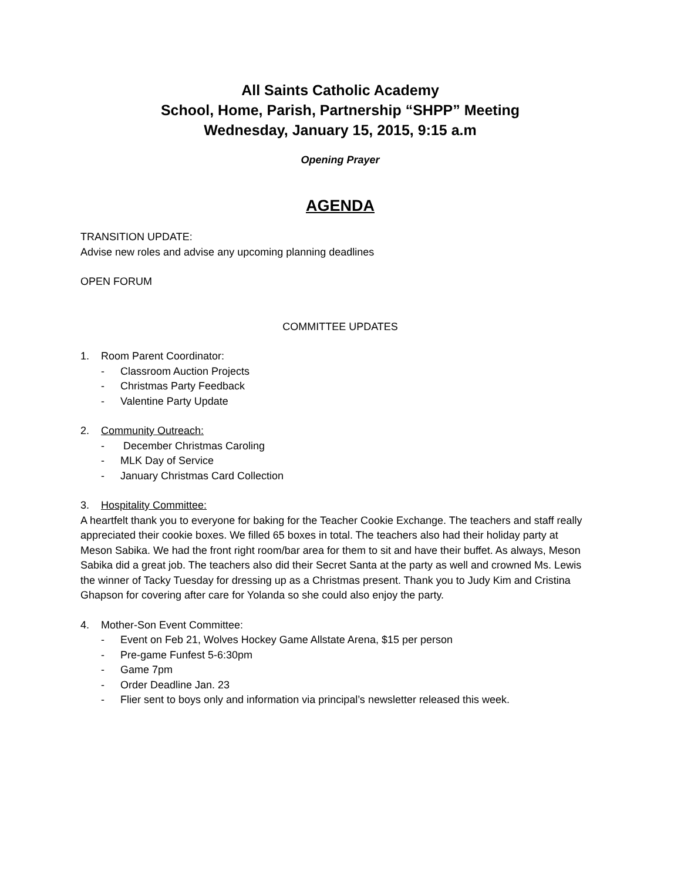All Saints Catholic Academy
School, Home, Parish, Partnership “SHPP” Meeting
Wednesday, January 15, 2015, 9:15 a.m
Opening Prayer
AGENDA
TRANSITION UPDATE:
Advise new roles and advise any upcoming planning deadlines
OPEN FORUM
COMMITTEE UPDATES
1. Room Parent Coordinator:
- Classroom Auction Projects
- Christmas Party Feedback
- Valentine Party Update
2. Community Outreach:
- December Christmas Caroling
- MLK Day of Service
- January Christmas Card Collection
3. Hospitality Committee:
A heartfelt thank you to everyone for baking for the Teacher Cookie Exchange. The teachers and staff really appreciated their cookie boxes. We filled 65 boxes in total. The teachers also had their holiday party at Meson Sabika. We had the front right room/bar area for them to sit and have their buffet. As always, Meson Sabika did a great job. The teachers also did their Secret Santa at the party as well and crowned Ms. Lewis the winner of Tacky Tuesday for dressing up as a Christmas present. Thank you to Judy Kim and Cristina Ghapson for covering after care for Yolanda so she could also enjoy the party.
4. Mother-Son Event Committee:
- Event on Feb 21, Wolves Hockey Game Allstate Arena, $15 per person
- Pre-game Funfest 5-6:30pm
- Game 7pm
- Order Deadline Jan. 23
- Flier sent to boys only and information via principal’s newsletter released this week.